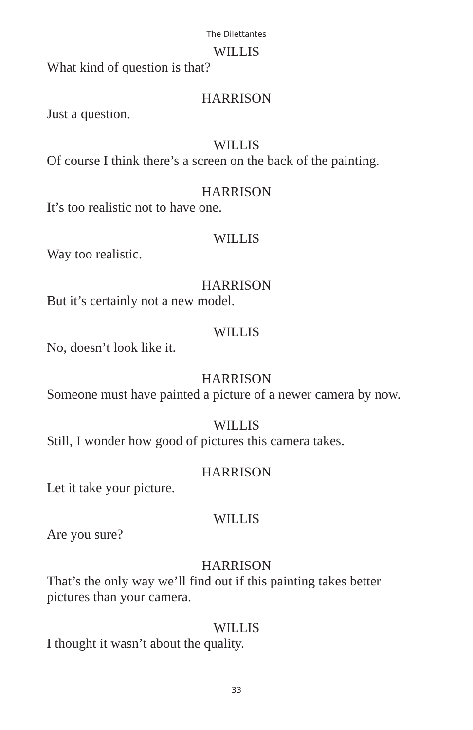The Dilettantes
WILLIS
What kind of question is that?
HARRISON
Just a question.
WILLIS
Of course I think there’s a screen on the back of the painting.
HARRISON
It’s too realistic not to have one.
WILLIS
Way too realistic.
HARRISON
But it’s certainly not a new model.
WILLIS
No, doesn’t look like it.
HARRISON
Someone must have painted a picture of a newer camera by now.
WILLIS
Still, I wonder how good of pictures this camera takes.
HARRISON
Let it take your picture.
WILLIS
Are you sure?
HARRISON
That’s the only way we’ll find out if this painting takes better pictures than your camera.
WILLIS
I thought it wasn’t about the quality.
33